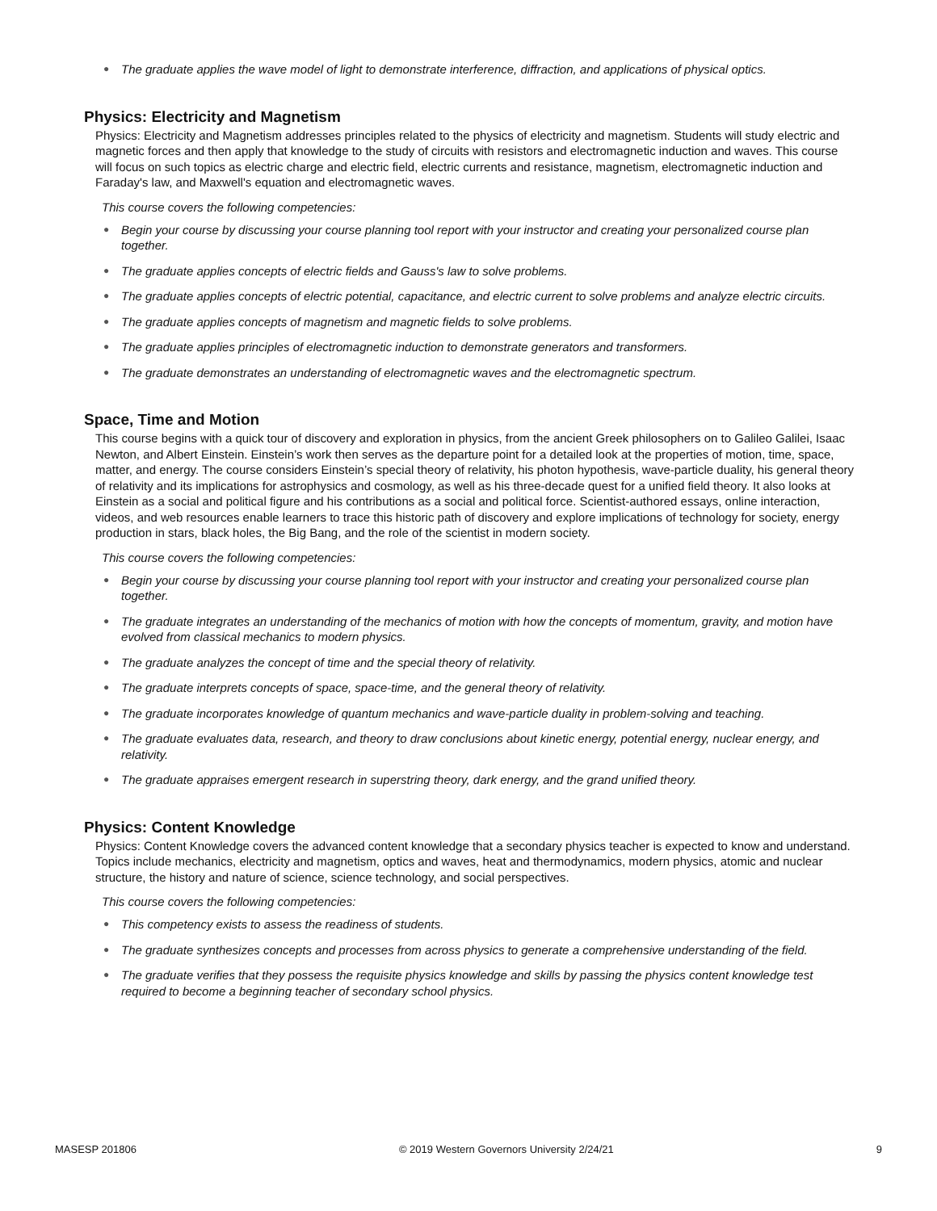● The graduate applies the wave model of light to demonstrate interference, diffraction, and applications of physical optics.
Physics: Electricity and Magnetism
Physics: Electricity and Magnetism addresses principles related to the physics of electricity and magnetism. Students will study electric and magnetic forces and then apply that knowledge to the study of circuits with resistors and electromagnetic induction and waves. This course will focus on such topics as electric charge and electric field, electric currents and resistance, magnetism, electromagnetic induction and Faraday's law, and Maxwell's equation and electromagnetic waves.
This course covers the following competencies:
● Begin your course by discussing your course planning tool report with your instructor and creating your personalized course plan together.
● The graduate applies concepts of electric fields and Gauss's law to solve problems.
● The graduate applies concepts of electric potential, capacitance, and electric current to solve problems and analyze electric circuits.
● The graduate applies concepts of magnetism and magnetic fields to solve problems.
● The graduate applies principles of electromagnetic induction to demonstrate generators and transformers.
● The graduate demonstrates an understanding of electromagnetic waves and the electromagnetic spectrum.
Space, Time and Motion
This course begins with a quick tour of discovery and exploration in physics, from the ancient Greek philosophers on to Galileo Galilei, Isaac Newton, and Albert Einstein. Einstein’s work then serves as the departure point for a detailed look at the properties of motion, time, space, matter, and energy. The course considers Einstein’s special theory of relativity, his photon hypothesis, wave-particle duality, his general theory of relativity and its implications for astrophysics and cosmology, as well as his three-decade quest for a unified field theory. It also looks at Einstein as a social and political figure and his contributions as a social and political force. Scientist-authored essays, online interaction, videos, and web resources enable learners to trace this historic path of discovery and explore implications of technology for society, energy production in stars, black holes, the Big Bang, and the role of the scientist in modern society.
This course covers the following competencies:
● Begin your course by discussing your course planning tool report with your instructor and creating your personalized course plan together.
● The graduate integrates an understanding of the mechanics of motion with how the concepts of momentum, gravity, and motion have evolved from classical mechanics to modern physics.
● The graduate analyzes the concept of time and the special theory of relativity.
● The graduate interprets concepts of space, space-time, and the general theory of relativity.
● The graduate incorporates knowledge of quantum mechanics and wave-particle duality in problem-solving and teaching.
● The graduate evaluates data, research, and theory to draw conclusions about kinetic energy, potential energy, nuclear energy, and relativity.
● The graduate appraises emergent research in superstring theory, dark energy, and the grand unified theory.
Physics: Content Knowledge
Physics: Content Knowledge covers the advanced content knowledge that a secondary physics teacher is expected to know and understand. Topics include mechanics, electricity and magnetism, optics and waves, heat and thermodynamics, modern physics, atomic and nuclear structure, the history and nature of science, science technology, and social perspectives.
This course covers the following competencies:
● This competency exists to assess the readiness of students.
● The graduate synthesizes concepts and processes from across physics to generate a comprehensive understanding of the field.
● The graduate verifies that they possess the requisite physics knowledge and skills by passing the physics content knowledge test required to become a beginning teacher of secondary school physics.
MASESP 201806 © 2019 Western Governors University 2/24/21 9